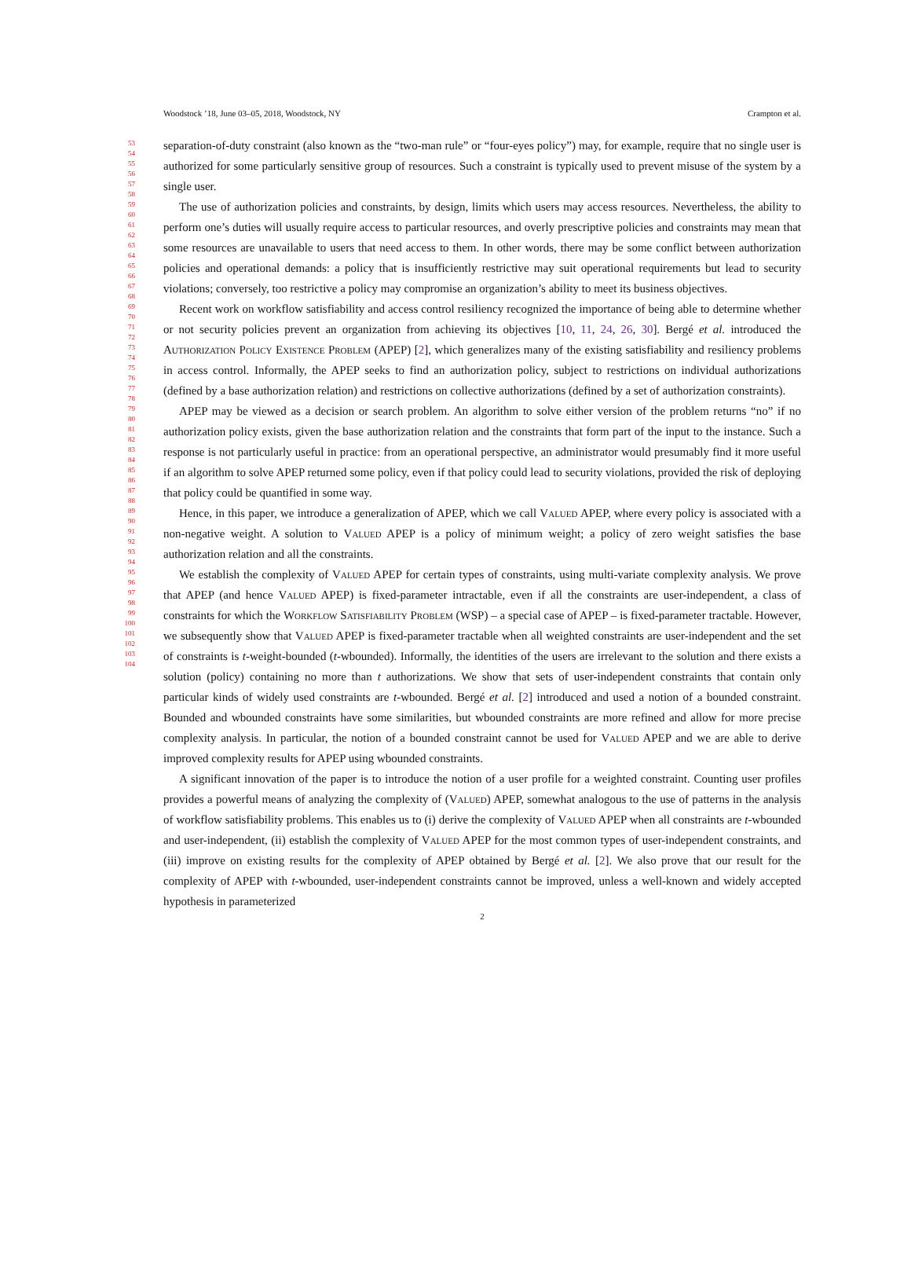Woodstock ’18, June 03–05, 2018, Woodstock, NY Crampton et al.
53
54
55
56
57
58
59
60
61
62
63
64
65
66
67
68
69
70
71
72
73
74
75
76
77
78
79
80
81
82
83
84
85
86
87
88
89
90
91
92
93
94
95
96
97
98
99
100
101
102
103
104
separation-of-duty constraint (also known as the “two-man rule” or “four-eyes policy”) may, for example, require that no single user is authorized for some particularly sensitive group of resources. Such a constraint is typically used to prevent misuse of the system by a single user.
The use of authorization policies and constraints, by design, limits which users may access resources. Nevertheless, the ability to perform one’s duties will usually require access to particular resources, and overly prescriptive policies and constraints may mean that some resources are unavailable to users that need access to them. In other words, there may be some conflict between authorization policies and operational demands: a policy that is insufficiently restrictive may suit operational requirements but lead to security violations; conversely, too restrictive a policy may compromise an organization’s ability to meet its business objectives.
Recent work on workflow satisfiability and access control resiliency recognized the importance of being able to determine whether or not security policies prevent an organization from achieving its objectives [10, 11, 24, 26, 30]. Bergé et al. introduced the Authorization Policy Existence Problem (APEP) [2], which generalizes many of the existing satisfiability and resiliency problems in access control. Informally, the APEP seeks to find an authorization policy, subject to restrictions on individual authorizations (defined by a base authorization relation) and restrictions on collective authorizations (defined by a set of authorization constraints).
APEP may be viewed as a decision or search problem. An algorithm to solve either version of the problem returns “no” if no authorization policy exists, given the base authorization relation and the constraints that form part of the input to the instance. Such a response is not particularly useful in practice: from an operational perspective, an administrator would presumably find it more useful if an algorithm to solve APEP returned some policy, even if that policy could lead to security violations, provided the risk of deploying that policy could be quantified in some way.
Hence, in this paper, we introduce a generalization of APEP, which we call Valued APEP, where every policy is associated with a non-negative weight. A solution to Valued APEP is a policy of minimum weight; a policy of zero weight satisfies the base authorization relation and all the constraints.
We establish the complexity of Valued APEP for certain types of constraints, using multi-variate complexity analysis. We prove that APEP (and hence Valued APEP) is fixed-parameter intractable, even if all the constraints are user-independent, a class of constraints for which the Workflow Satisfiability Problem (WSP) – a special case of APEP – is fixed-parameter tractable. However, we subsequently show that Valued APEP is fixed-parameter tractable when all weighted constraints are user-independent and the set of constraints is t-weight-bounded (t-wbounded). Informally, the identities of the users are irrelevant to the solution and there exists a solution (policy) containing no more than t authorizations. We show that sets of user-independent constraints that contain only particular kinds of widely used constraints are t-wbounded. Bergé et al. [2] introduced and used a notion of a bounded constraint. Bounded and wbounded constraints have some similarities, but wbounded constraints are more refined and allow for more precise complexity analysis. In particular, the notion of a bounded constraint cannot be used for Valued APEP and we are able to derive improved complexity results for APEP using wbounded constraints.
A significant innovation of the paper is to introduce the notion of a user profile for a weighted constraint. Counting user profiles provides a powerful means of analyzing the complexity of (Valued) APEP, somewhat analogous to the use of patterns in the analysis of workflow satisfiability problems. This enables us to (i) derive the complexity of Valued APEP when all constraints are t-wbounded and user-independent, (ii) establish the complexity of Valued APEP for the most common types of user-independent constraints, and (iii) improve on existing results for the complexity of APEP obtained by Bergé et al. [2]. We also prove that our result for the complexity of APEP with t-wbounded, user-independent constraints cannot be improved, unless a well-known and widely accepted hypothesis in parameterized
2